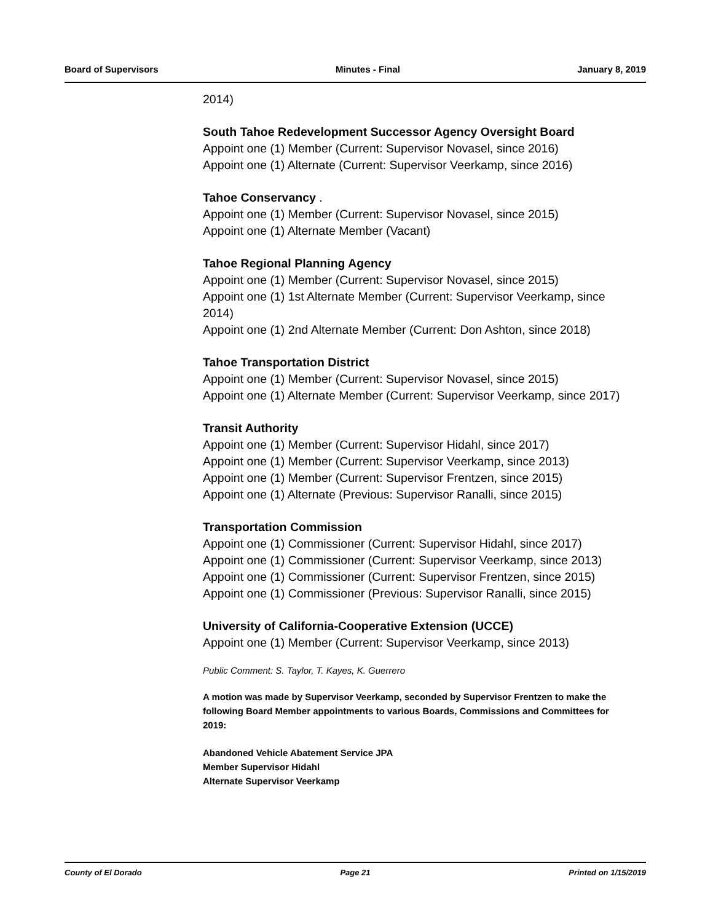Board of Supervisors Minutes - Final January 8, 2019
2014)
South Tahoe Redevelopment Successor Agency Oversight Board
Appoint one (1) Member (Current: Supervisor Novasel, since 2016)
Appoint one (1) Alternate (Current: Supervisor Veerkamp, since 2016)
Tahoe Conservancy .
Appoint one (1) Member (Current: Supervisor Novasel, since 2015)
Appoint one (1) Alternate Member (Vacant)
Tahoe Regional Planning Agency
Appoint one (1) Member (Current: Supervisor Novasel, since 2015)
Appoint one (1) 1st Alternate Member (Current: Supervisor Veerkamp, since 2014)
Appoint one (1) 2nd Alternate Member (Current: Don Ashton, since 2018)
Tahoe Transportation District
Appoint one (1) Member (Current: Supervisor Novasel, since 2015)
Appoint one (1) Alternate Member (Current: Supervisor Veerkamp, since 2017)
Transit Authority
Appoint one (1) Member (Current: Supervisor Hidahl, since 2017)
Appoint one (1) Member (Current: Supervisor Veerkamp, since 2013)
Appoint one (1) Member (Current: Supervisor Frentzen, since 2015)
Appoint one (1) Alternate (Previous: Supervisor Ranalli, since 2015)
Transportation Commission
Appoint one (1) Commissioner (Current: Supervisor Hidahl, since 2017)
Appoint one (1) Commissioner (Current: Supervisor Veerkamp, since 2013)
Appoint one (1) Commissioner (Current: Supervisor Frentzen, since 2015)
Appoint one (1) Commissioner (Previous: Supervisor Ranalli, since 2015)
University of California-Cooperative Extension (UCCE)
Appoint one (1) Member (Current: Supervisor Veerkamp, since 2013)
Public Comment: S. Taylor, T. Kayes, K. Guerrero
A motion was made by Supervisor Veerkamp, seconded by Supervisor Frentzen to make the following Board Member appointments to various Boards, Commissions and Committees for 2019:
Abandoned Vehicle Abatement Service JPA
Member Supervisor Hidahl
Alternate Supervisor Veerkamp
County of El Dorado Page 21 Printed on 1/15/2019